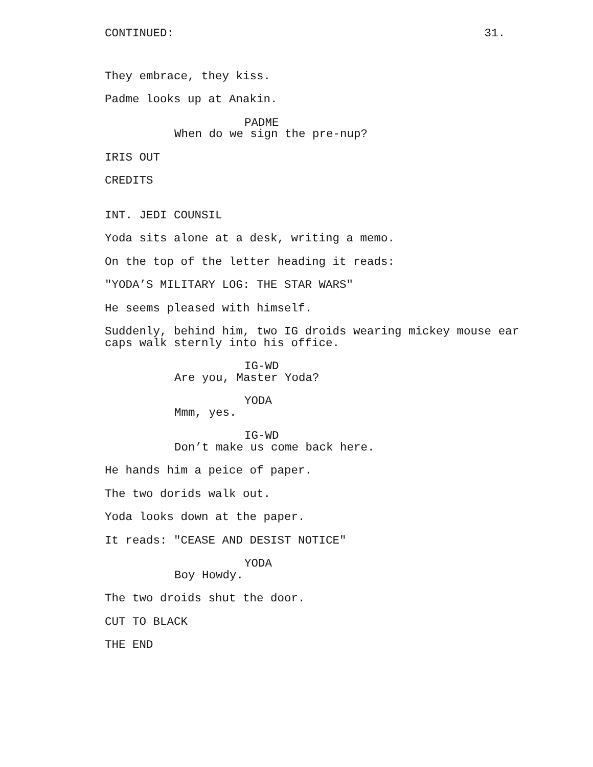CONTINUED: 31.
They embrace, they kiss.
Padme looks up at Anakin.
PADME
When do we sign the pre-nup?
IRIS OUT
CREDITS
INT. JEDI COUNSIL
Yoda sits alone at a desk, writing a memo.
On the top of the letter heading it reads:
"YODA’S MILITARY LOG: THE STAR WARS"
He seems pleased with himself.
Suddenly, behind him, two IG droids wearing mickey mouse ear
caps walk sternly into his office.
IG-WD
Are you, Master Yoda?
YODA
Mmm, yes.
IG-WD
Don’t make us come back here.
He hands him a peice of paper.
The two dorids walk out.
Yoda looks down at the paper.
It reads: "CEASE AND DESIST NOTICE"
YODA
Boy Howdy.
The two droids shut the door.
CUT TO BLACK
THE END